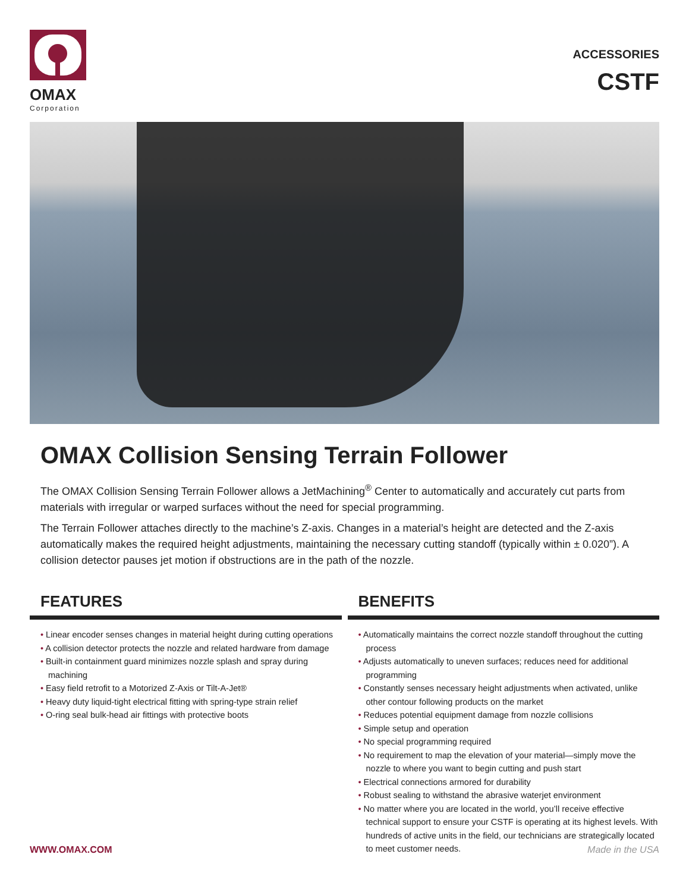OMAX
Corporation
ACCESSORIES
CSTF
OMAX Collision Sensing Terrain Follower
The OMAX Collision Sensing Terrain Follower allows a JetMachining<sup>®</sup> Center to automatically and accurately cut parts from materials with irregular or warped surfaces without the need for special programming.
The Terrain Follower attaches directly to the machine’s Z-axis. Changes in a material’s height are detected and the Z-axis automatically makes the required height adjustments, maintaining the necessary cutting standoff (typically within ± 0.020”). A collision detector pauses jet motion if obstructions are in the path of the nozzle.
FEATURES
• Linear encoder senses changes in material height during cutting operations
• A collision detector protects the nozzle and related hardware from damage
• Built-in containment guard minimizes nozzle splash and spray during machining
• Easy field retrofit to a Motorized Z-Axis or Tilt-A-Jet®
• Heavy duty liquid-tight electrical fitting with spring-type strain relief
• O-ring seal bulk-head air fittings with protective boots
BENEFITS
• Automatically maintains the correct nozzle standoff throughout the cutting process
• Adjusts automatically to uneven surfaces; reduces need for additional programming
• Constantly senses necessary height adjustments when activated, unlike other contour following products on the market
• Reduces potential equipment damage from nozzle collisions
• Simple setup and operation
• No special programming required
• No requirement to map the elevation of your material—simply move the nozzle to where you want to begin cutting and push start
• Electrical connections armored for durability
• Robust sealing to withstand the abrasive waterjet environment
• No matter where you are located in the world, you’ll receive effective technical support to ensure your CSTF is operating at its highest levels. With hundreds of active units in the field, our technicians are strategically located to meet customer needs.
WWW.OMAX.COM Made in the USA